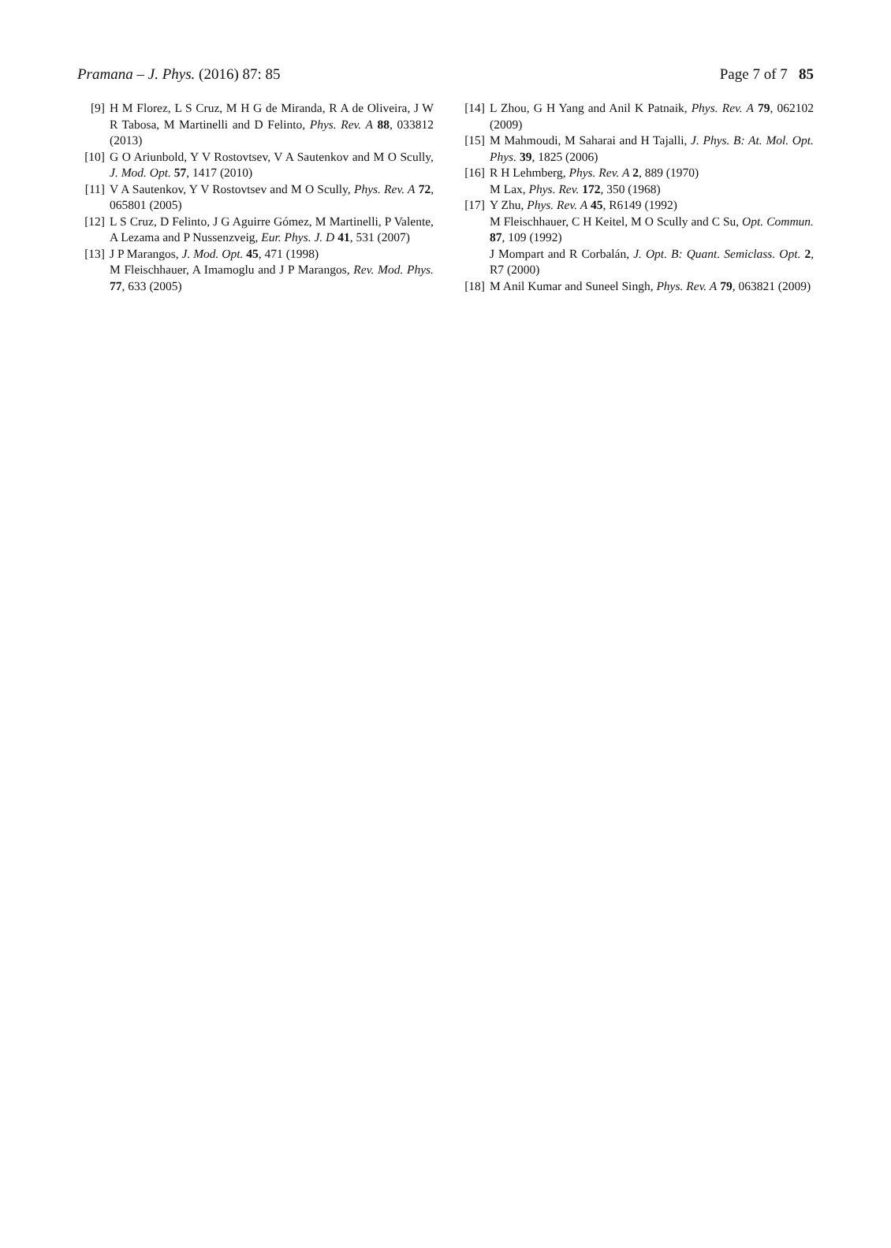Pramana – J. Phys. (2016) 87: 85 Page 7 of 7 85
[9] H M Florez, L S Cruz, M H G de Miranda, R A de Oliveira, J W R Tabosa, M Martinelli and D Felinto, Phys. Rev. A 88, 033812 (2013)
[10] G O Ariunbold, Y V Rostovtsev, V A Sautenkov and M O Scully, J. Mod. Opt. 57, 1417 (2010)
[11] V A Sautenkov, Y V Rostovtsev and M O Scully, Phys. Rev. A 72, 065801 (2005)
[12] L S Cruz, D Felinto, J G Aguirre Gómez, M Martinelli, P Valente, A Lezama and P Nussenzveig, Eur. Phys. J. D 41, 531 (2007)
[13] J P Marangos, J. Mod. Opt. 45, 471 (1998)
M Fleischhauer, A Imamoglu and J P Marangos, Rev. Mod. Phys. 77, 633 (2005)
[14] L Zhou, G H Yang and Anil K Patnaik, Phys. Rev. A 79, 062102 (2009)
[15] M Mahmoudi, M Saharai and H Tajalli, J. Phys. B: At. Mol. Opt. Phys. 39, 1825 (2006)
[16] R H Lehmberg, Phys. Rev. A 2, 889 (1970)
M Lax, Phys. Rev. 172, 350 (1968)
[17] Y Zhu, Phys. Rev. A 45, R6149 (1992)
M Fleischhauer, C H Keitel, M O Scully and C Su, Opt. Commun. 87, 109 (1992)
J Mompart and R Corbalán, J. Opt. B: Quant. Semiclass. Opt. 2, R7 (2000)
[18] M Anil Kumar and Suneel Singh, Phys. Rev. A 79, 063821 (2009)